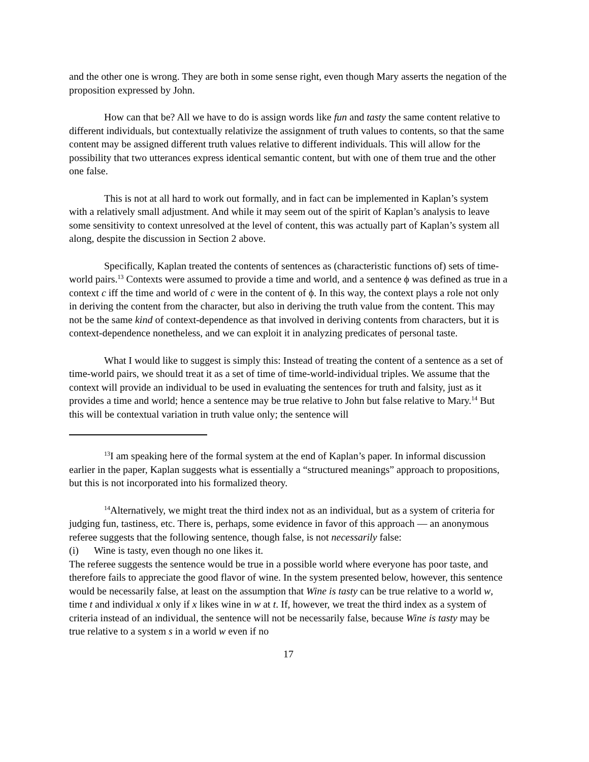and the other one is wrong. They are both in some sense right, even though Mary asserts the negation of the proposition expressed by John.
How can that be? All we have to do is assign words like fun and tasty the same content relative to different individuals, but contextually relativize the assignment of truth values to contents, so that the same content may be assigned different truth values relative to different individuals. This will allow for the possibility that two utterances express identical semantic content, but with one of them true and the other one false.
This is not at all hard to work out formally, and in fact can be implemented in Kaplan’s system with a relatively small adjustment. And while it may seem out of the spirit of Kaplan’s analysis to leave some sensitivity to context unresolved at the level of content, this was actually part of Kaplan’s system all along, despite the discussion in Section 2 above.
Specifically, Kaplan treated the contents of sentences as (characteristic functions of) sets of time-world pairs.<sup>13</sup> Contexts were assumed to provide a time and world, and a sentence ϕ was defined as true in a context c iff the time and world of c were in the content of ϕ. In this way, the context plays a role not only in deriving the content from the character, but also in deriving the truth value from the content. This may not be the same kind of context-dependence as that involved in deriving contents from characters, but it is context-dependence nonetheless, and we can exploit it in analyzing predicates of personal taste.
What I would like to suggest is simply this: Instead of treating the content of a sentence as a set of time-world pairs, we should treat it as a set of time of time-world-individual triples. We assume that the context will provide an individual to be used in evaluating the sentences for truth and falsity, just as it provides a time and world; hence a sentence may be true relative to John but false relative to Mary.<sup>14</sup> But this will be contextual variation in truth value only; the sentence will
<sup>13</sup> I am speaking here of the formal system at the end of Kaplan’s paper. In informal discussion earlier in the paper, Kaplan suggests what is essentially a “structured meanings” approach to propositions, but this is not incorporated into his formalized theory.
<sup>14</sup> Alternatively, we might treat the third index not as an individual, but as a system of criteria for judging fun, tastiness, etc. There is, perhaps, some evidence in favor of this approach — an anonymous referee suggests that the following sentence, though false, is not necessarily false:
(i) Wine is tasty, even though no one likes it.
The referee suggests the sentence would be true in a possible world where everyone has poor taste, and therefore fails to appreciate the good flavor of wine. In the system presented below, however, this sentence would be necessarily false, at least on the assumption that Wine is tasty can be true relative to a world w, time t and individual x only if x likes wine in w at t. If, however, we treat the third index as a system of criteria instead of an individual, the sentence will not be necessarily false, because Wine is tasty may be true relative to a system s in a world w even if no
17